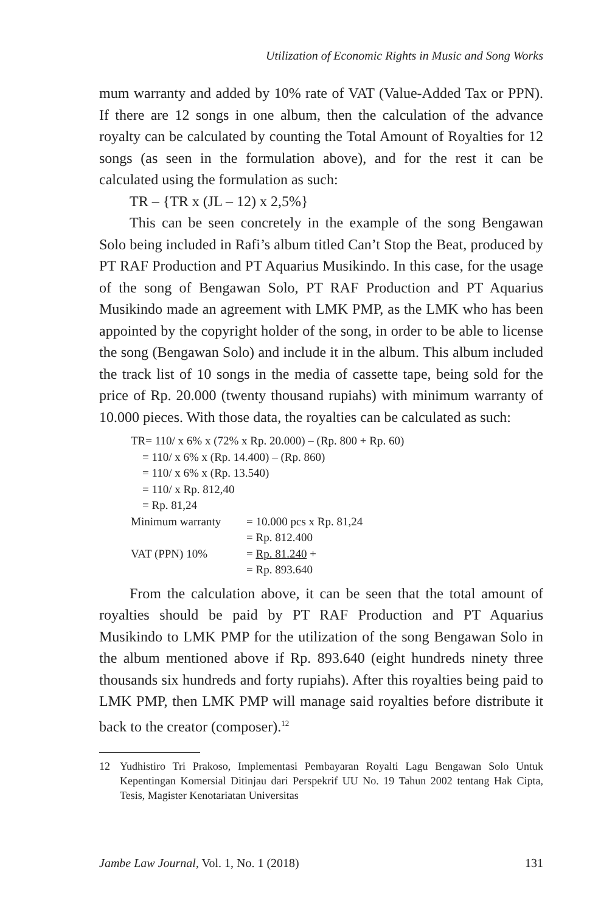Utilization of Economic Rights in Music and Song Works
mum warranty and added by 10% rate of VAT (Value-Added Tax or PPN). If there are 12 songs in one album, then the calculation of the advance royalty can be calculated by counting the Total Amount of Royalties for 12 songs (as seen in the formulation above), and for the rest it can be calculated using the formulation as such:
TR – {TR x (JL – 12) x 2,5%}
This can be seen concretely in the example of the song Bengawan Solo being included in Rafi’s album titled Can’t Stop the Beat, produced by PT RAF Production and PT Aquarius Musikindo. In this case, for the usage of the song of Bengawan Solo, PT RAF Production and PT Aquarius Musikindo made an agreement with LMK PMP, as the LMK who has been appointed by the copyright holder of the song, in order to be able to license the song (Bengawan Solo) and include it in the album. This album included the track list of 10 songs in the media of cassette tape, being sold for the price of Rp. 20.000 (twenty thousand rupiahs) with minimum warranty of 10.000 pieces. With those data, the royalties can be calculated as such:
TR= 110/ x 6% x (72% x Rp. 20.000) – (Rp. 800 + Rp. 60)
= 110/ x 6% x (Rp. 14.400) – (Rp. 860)
= 110/ x 6% x (Rp. 13.540)
= 110/ x Rp. 812,40
= Rp. 81,24
| Minimum warranty | = 10.000 pcs x Rp. 81,24 |
| | = Rp. 812.400 |
| VAT (PPN) 10% | = Rp. 81.240 + |
| | = Rp. 893.640 |
From the calculation above, it can be seen that the total amount of royalties should be paid by PT RAF Production and PT Aquarius Musikindo to LMK PMP for the utilization of the song Bengawan Solo in the album mentioned above if Rp. 893.640 (eight hundreds ninety three thousands six hundreds and forty rupiahs). After this royalties being paid to LMK PMP, then LMK PMP will manage said royalties before distribute it back to the creator (composer).<sup>12</sup>
12 Yudhistiro Tri Prakoso, Implementasi Pembayaran Royalti Lagu Bengawan Solo Untuk Kepentingan Komersial Ditinjau dari Perspekrif UU No. 19 Tahun 2002 tentang Hak Cipta, Tesis, Magister Kenotariatan Universitas
Jambe Law Journal, Vol. 1, No. 1 (2018)
131